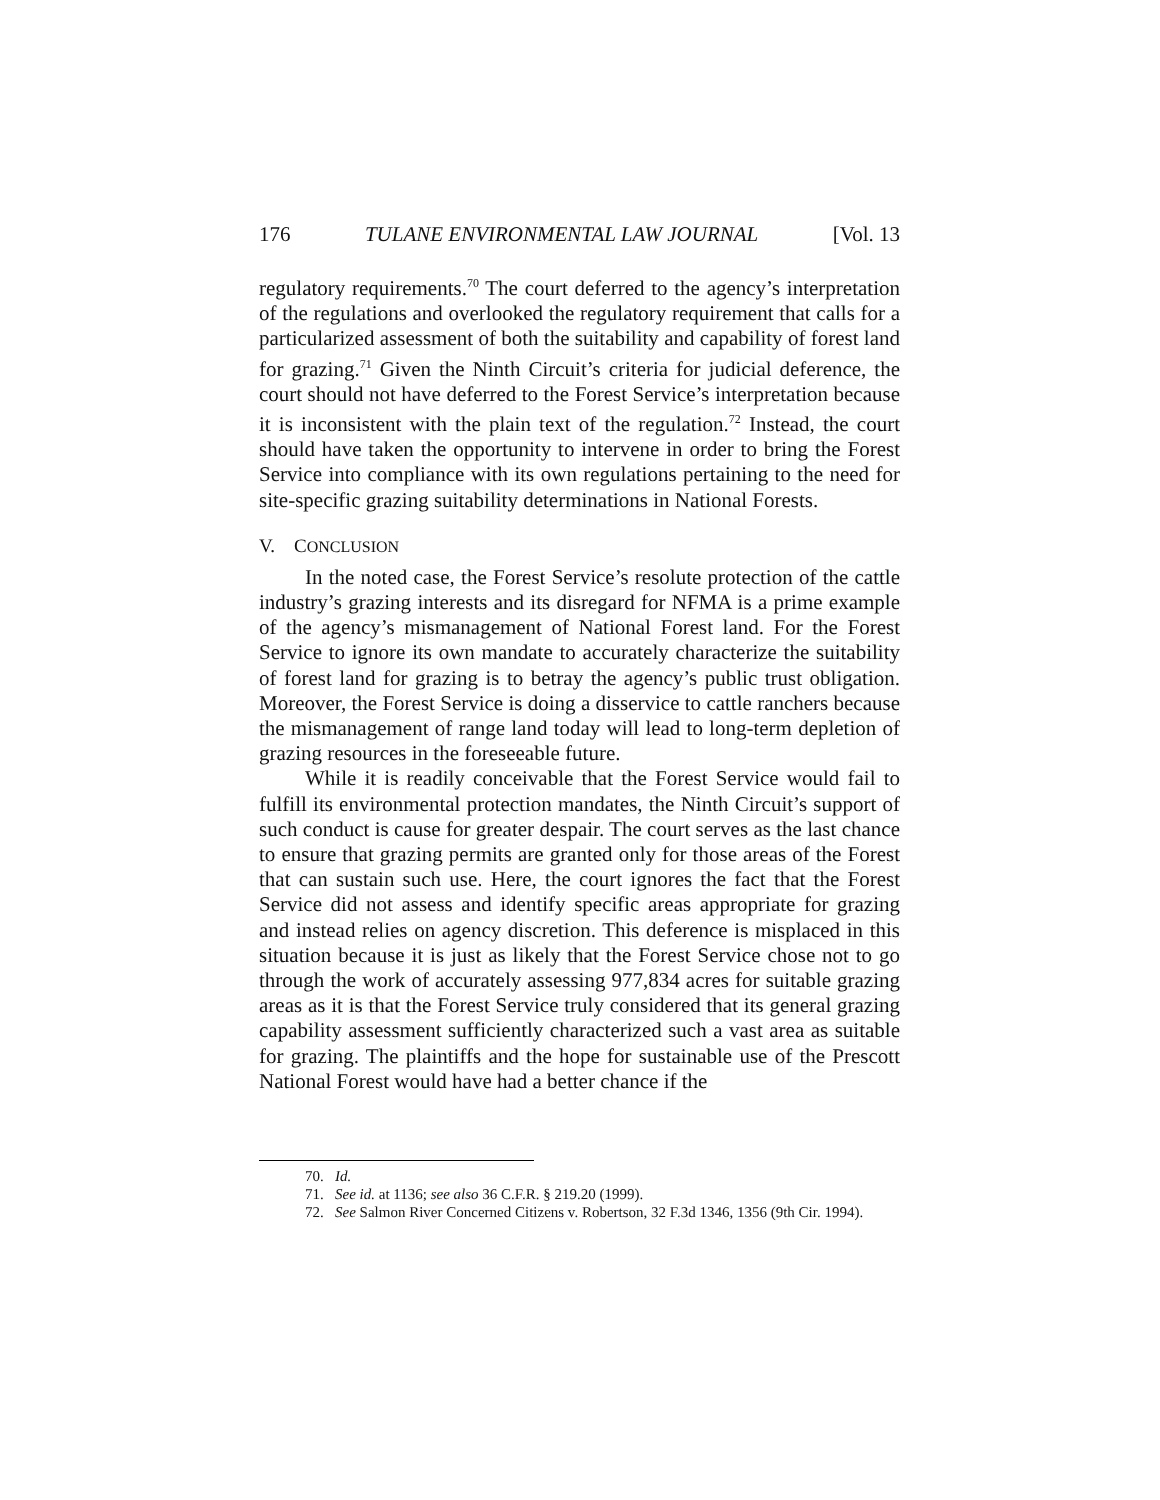176 TULANE ENVIRONMENTAL LAW JOURNAL [Vol. 13
regulatory requirements.<sup>70</sup> The court deferred to the agency’s interpretation of the regulations and overlooked the regulatory requirement that calls for a particularized assessment of both the suitability and capability of forest land for grazing.<sup>71</sup> Given the Ninth Circuit’s criteria for judicial deference, the court should not have deferred to the Forest Service’s interpretation because it is inconsistent with the plain text of the regulation.<sup>72</sup> Instead, the court should have taken the opportunity to intervene in order to bring the Forest Service into compliance with its own regulations pertaining to the need for site-specific grazing suitability determinations in National Forests.
V. CONCLUSION
In the noted case, the Forest Service’s resolute protection of the cattle industry’s grazing interests and its disregard for NFMA is a prime example of the agency’s mismanagement of National Forest land. For the Forest Service to ignore its own mandate to accurately characterize the suitability of forest land for grazing is to betray the agency’s public trust obligation. Moreover, the Forest Service is doing a disservice to cattle ranchers because the mismanagement of range land today will lead to long-term depletion of grazing resources in the foreseeable future.
While it is readily conceivable that the Forest Service would fail to fulfill its environmental protection mandates, the Ninth Circuit’s support of such conduct is cause for greater despair. The court serves as the last chance to ensure that grazing permits are granted only for those areas of the Forest that can sustain such use. Here, the court ignores the fact that the Forest Service did not assess and identify specific areas appropriate for grazing and instead relies on agency discretion. This deference is misplaced in this situation because it is just as likely that the Forest Service chose not to go through the work of accurately assessing 977,834 acres for suitable grazing areas as it is that the Forest Service truly considered that its general grazing capability assessment sufficiently characterized such a vast area as suitable for grazing. The plaintiffs and the hope for sustainable use of the Prescott National Forest would have had a better chance if the
70. Id.
71. See id. at 1136; see also 36 C.F.R. § 219.20 (1999).
72. See Salmon River Concerned Citizens v. Robertson, 32 F.3d 1346, 1356 (9th Cir. 1994).